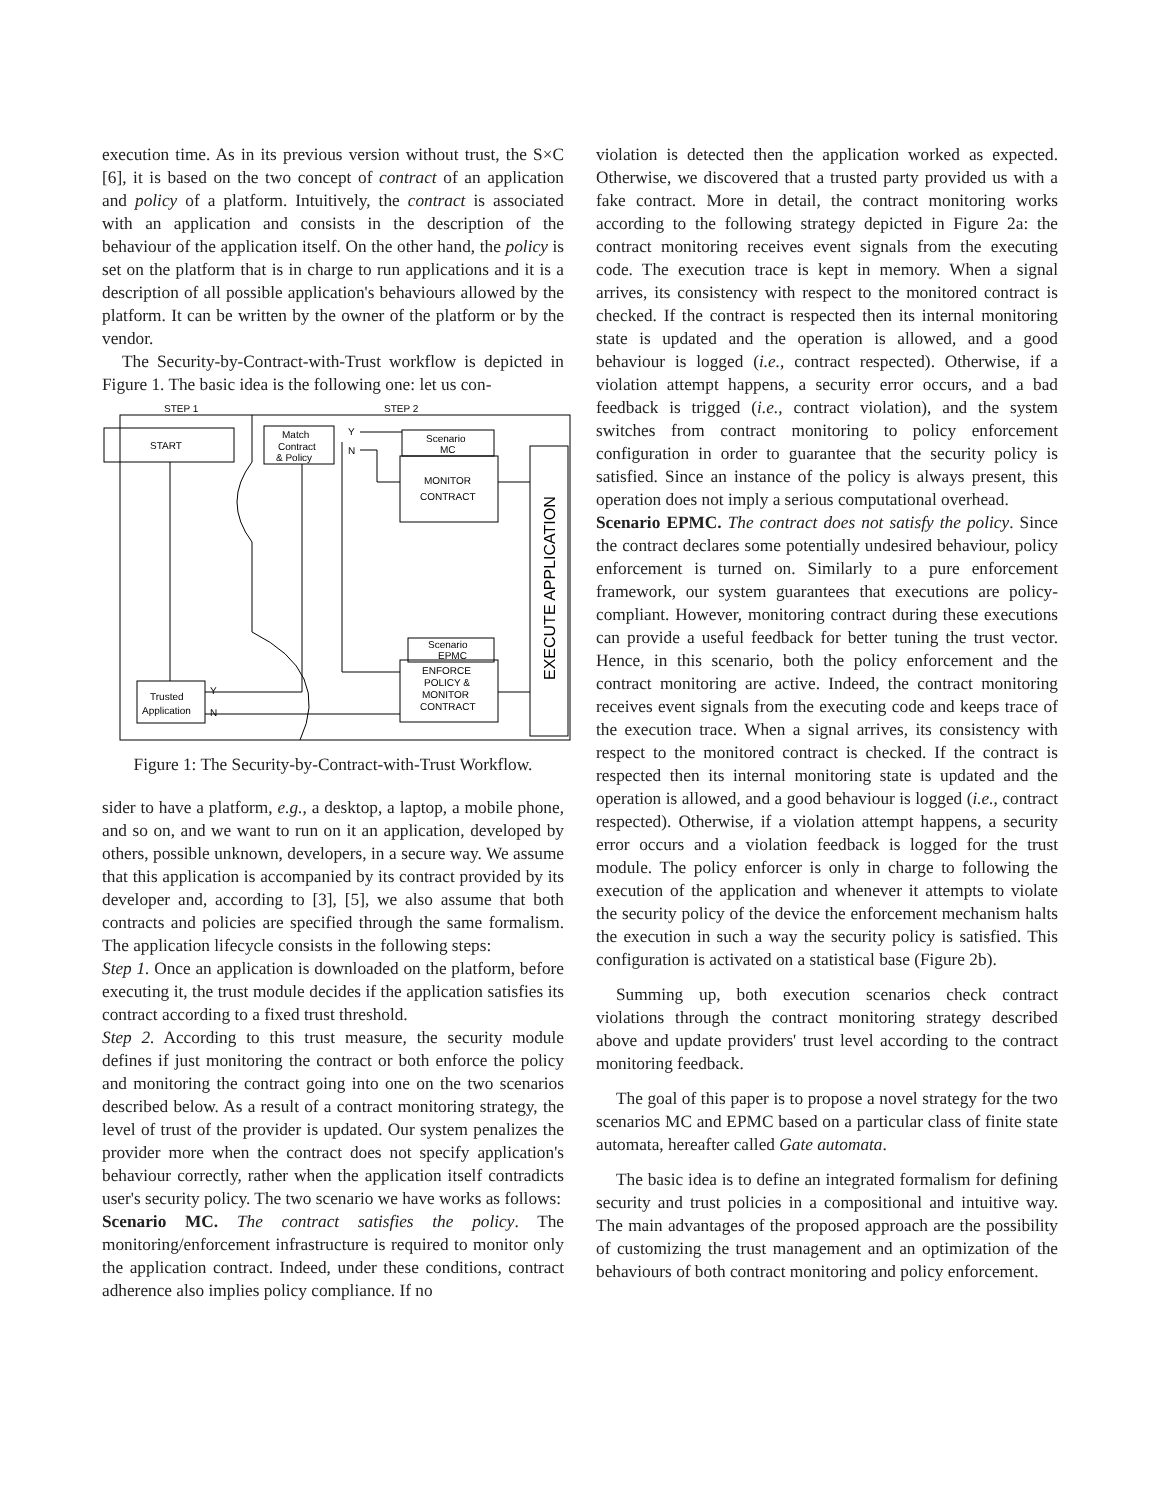execution time. As in its previous version without trust, the S×C [6], it is based on the two concept of contract of an application and policy of a platform. Intuitively, the contract is associated with an application and consists in the description of the behaviour of the application itself. On the other hand, the policy is set on the platform that is in charge to run applications and it is a description of all possible application's behaviours allowed by the platform. It can be written by the owner of the platform or by the vendor.
The Security-by-Contract-with-Trust workflow is depicted in Figure 1. The basic idea is the following one: let us con-
STEP 1
STEP 2
START
Match
Contract
& Policy
Y
N
Scenario
MC
MONITOR
CONTRACT
Scenario
EPMC
ENFORCE
POLICY &
MONITOR
CONTRACT
Trusted
Application
Y
N
EXECUTE APPLICATION
Figure 1: The Security-by-Contract-with-Trust Workflow.
sider to have a platform, e.g., a desktop, a laptop, a mobile phone, and so on, and we want to run on it an application, developed by others, possible unknown, developers, in a secure way. We assume that this application is accompanied by its contract provided by its developer and, according to [3], [5], we also assume that both contracts and policies are specified through the same formalism. The application lifecycle consists in the following steps:
Step 1. Once an application is downloaded on the platform, before executing it, the trust module decides if the application satisfies its contract according to a fixed trust threshold.
Step 2. According to this trust measure, the security module defines if just monitoring the contract or both enforce the policy and monitoring the contract going into one on the two scenarios described below. As a result of a contract monitoring strategy, the level of trust of the provider is updated. Our system penalizes the provider more when the contract does not specify application's behaviour correctly, rather when the application itself contradicts user's security policy. The two scenario we have works as follows:
Scenario MC. The contract satisfies the policy. The monitoring/enforcement infrastructure is required to monitor only the application contract. Indeed, under these conditions, contract adherence also implies policy compliance. If no
violation is detected then the application worked as expected. Otherwise, we discovered that a trusted party provided us with a fake contract. More in detail, the contract monitoring works according to the following strategy depicted in Figure 2a: the contract monitoring receives event signals from the executing code. The execution trace is kept in memory. When a signal arrives, its consistency with respect to the monitored contract is checked. If the contract is respected then its internal monitoring state is updated and the operation is allowed, and a good behaviour is logged (i.e., contract respected). Otherwise, if a violation attempt happens, a security error occurs, and a bad feedback is trigged (i.e., contract violation), and the system switches from contract monitoring to policy enforcement configuration in order to guarantee that the security policy is satisfied. Since an instance of the policy is always present, this operation does not imply a serious computational overhead.
Scenario EPMC. The contract does not satisfy the policy. Since the contract declares some potentially undesired behaviour, policy enforcement is turned on. Similarly to a pure enforcement framework, our system guarantees that executions are policy-compliant. However, monitoring contract during these executions can provide a useful feedback for better tuning the trust vector. Hence, in this scenario, both the policy enforcement and the contract monitoring are active. Indeed, the contract monitoring receives event signals from the executing code and keeps trace of the execution trace. When a signal arrives, its consistency with respect to the monitored contract is checked. If the contract is respected then its internal monitoring state is updated and the operation is allowed, and a good behaviour is logged (i.e., contract respected). Otherwise, if a violation attempt happens, a security error occurs and a violation feedback is logged for the trust module. The policy enforcer is only in charge to following the execution of the application and whenever it attempts to violate the security policy of the device the enforcement mechanism halts the execution in such a way the security policy is satisfied. This configuration is activated on a statistical base (Figure 2b).
Summing up, both execution scenarios check contract violations through the contract monitoring strategy described above and update providers' trust level according to the contract monitoring feedback.
The goal of this paper is to propose a novel strategy for the two scenarios MC and EPMC based on a particular class of finite state automata, hereafter called Gate automata.
The basic idea is to define an integrated formalism for defining security and trust policies in a compositional and intuitive way. The main advantages of the proposed approach are the possibility of customizing the trust management and an optimization of the behaviours of both contract monitoring and policy enforcement.